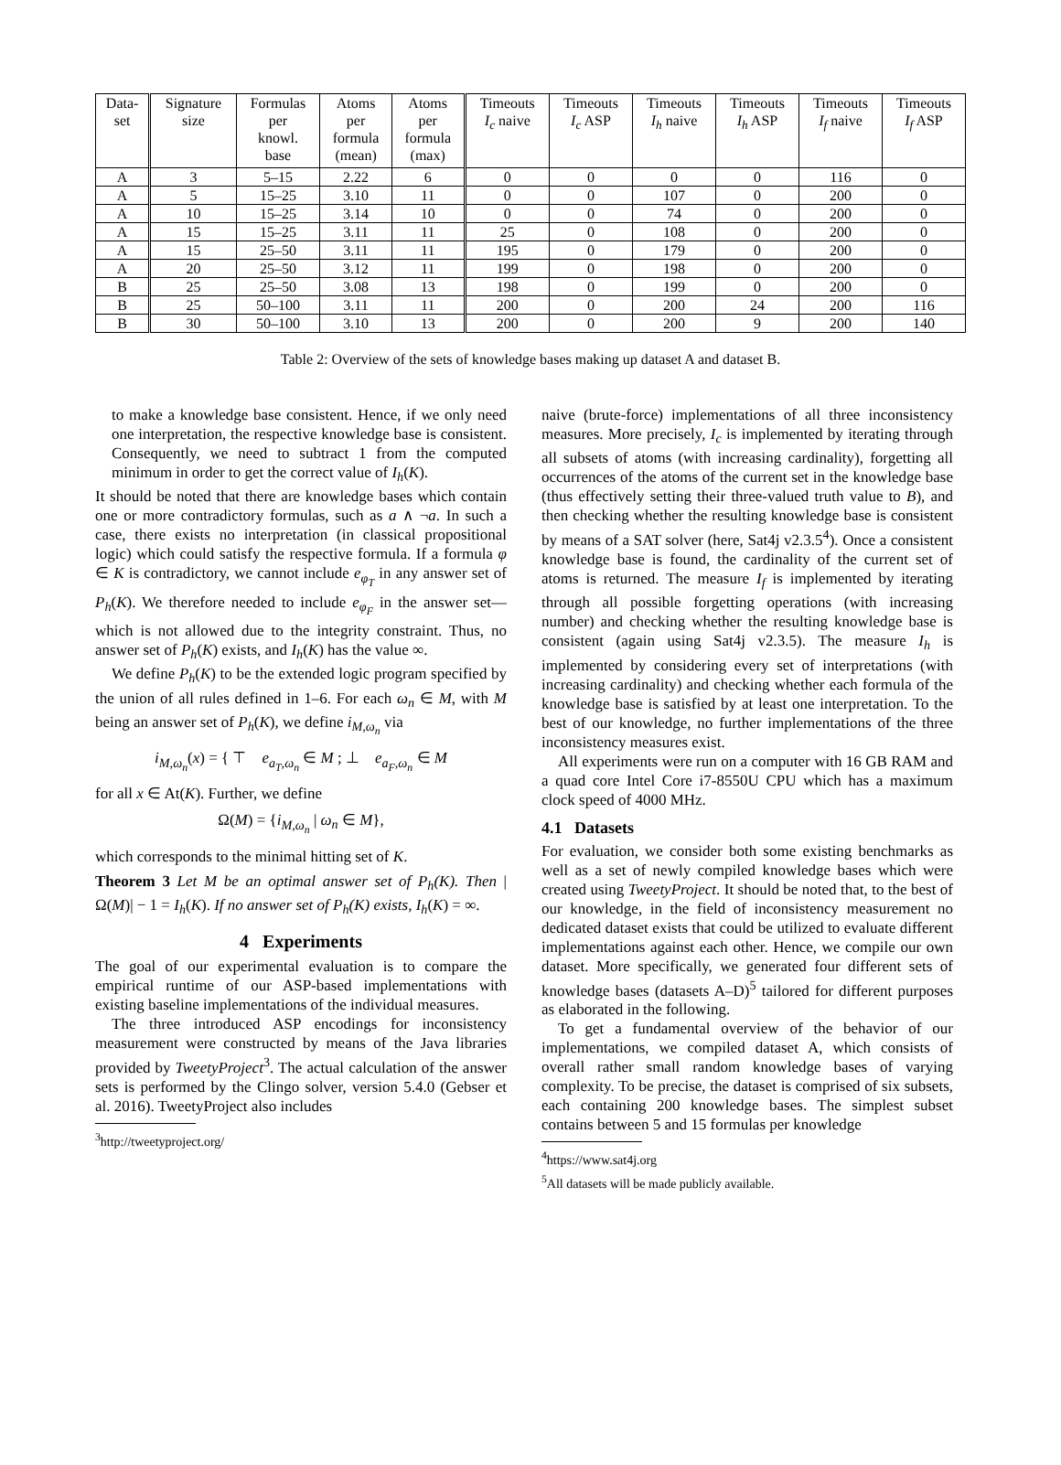| Data- set | Signature size | Formulas per knowl. base | Atoms per formula (mean) | Atoms per formula (max) | Timeouts I<sub>c</sub> naive | Timeouts I<sub>c</sub> ASP | Timeouts I<sub>h</sub> naive | Timeouts I<sub>h</sub> ASP | Timeouts I<sub>f</sub> naive | Timeouts I<sub>f</sub> ASP |
| --- | --- | --- | --- | --- | --- | --- | --- | --- | --- | --- |
| A | 3 | 5–15 | 2.22 | 6 | 0 | 0 | 0 | 0 | 116 | 0 |
| A | 5 | 15–25 | 3.10 | 11 | 0 | 0 | 107 | 0 | 200 | 0 |
| A | 10 | 15–25 | 3.14 | 10 | 0 | 0 | 74 | 0 | 200 | 0 |
| A | 15 | 15–25 | 3.11 | 11 | 25 | 0 | 108 | 0 | 200 | 0 |
| A | 15 | 25–50 | 3.11 | 11 | 195 | 0 | 179 | 0 | 200 | 0 |
| A | 20 | 25–50 | 3.12 | 11 | 199 | 0 | 198 | 0 | 200 | 0 |
| B | 25 | 25–50 | 3.08 | 13 | 198 | 0 | 199 | 0 | 200 | 0 |
| B | 25 | 50–100 | 3.11 | 11 | 200 | 0 | 200 | 24 | 200 | 116 |
| B | 30 | 50–100 | 3.10 | 13 | 200 | 0 | 200 | 9 | 200 | 140 |
Table 2: Overview of the sets of knowledge bases making up dataset A and dataset B.
to make a knowledge base consistent. Hence, if we only need one interpretation, the respective knowledge base is consistent. Consequently, we need to subtract 1 from the computed minimum in order to get the correct value of I<sub>h</sub>(K).
It should be noted that there are knowledge bases which contain one or more contradictory formulas, such as a ∧ ¬a. In such a case, there exists no interpretation (in classical propositional logic) which could satisfy the respective formula. If a formula φ ∈ K is contradictory, we cannot include e<sub>φ<sub>T</sub></sub> in any answer set of P<sub>h</sub>(K). We therefore needed to include e<sub>φ<sub>F</sub></sub> in the answer set—which is not allowed due to the integrity constraint. Thus, no answer set of P<sub>h</sub>(K) exists, and I<sub>h</sub>(K) has the value ∞.
We define P<sub>h</sub>(K) to be the extended logic program specified by the union of all rules defined in 1–6. For each ω<sub>n</sub> ∈ M, with M being an answer set of P<sub>h</sub>(K), we define i<sub>M,ω<sub>n</sub></sub> via
i<sub>M,ω<sub>n</sub></sub>(x) = { ⊤ e<sub>a<sub>T</sub>,ω<sub>n</sub></sub> ∈ M ; ⊥ e<sub>a<sub>F</sub>,ω<sub>n</sub></sub> ∈ M
for all x ∈ At(K). Further, we define
Ω(M) = {i<sub>M,ω<sub>n</sub></sub> | ω<sub>n</sub> ∈ M},
which corresponds to the minimal hitting set of K.
Theorem 3 Let M be an optimal answer set of P<sub>h</sub>(K). Then |Ω(M)| − 1 = I<sub>h</sub>(K). If no answer set of P<sub>h</sub>(K) exists, I<sub>h</sub>(K) = ∞.
4 Experiments
The goal of our experimental evaluation is to compare the empirical runtime of our ASP-based implementations with existing baseline implementations of the individual measures.
The three introduced ASP encodings for inconsistency measurement were constructed by means of the Java libraries provided by TweetyProject<sup>3</sup>. The actual calculation of the answer sets is performed by the Clingo solver, version 5.4.0 (Gebser et al. 2016). TweetyProject also includes
<sup>3</sup> http://tweetyproject.org/
naive (brute-force) implementations of all three inconsistency measures. More precisely, I<sub>c</sub> is implemented by iterating through all subsets of atoms (with increasing cardinality), forgetting all occurrences of the atoms of the current set in the knowledge base (thus effectively setting their three-valued truth value to B), and then checking whether the resulting knowledge base is consistent by means of a SAT solver (here, Sat4j v2.3.5<sup>4</sup>). Once a consistent knowledge base is found, the cardinality of the current set of atoms is returned. The measure I<sub>f</sub> is implemented by iterating through all possible forgetting operations (with increasing number) and checking whether the resulting knowledge base is consistent (again using Sat4j v2.3.5). The measure I<sub>h</sub> is implemented by considering every set of interpretations (with increasing cardinality) and checking whether each formula of the knowledge base is satisfied by at least one interpretation. To the best of our knowledge, no further implementations of the three inconsistency measures exist.
All experiments were run on a computer with 16 GB RAM and a quad core Intel Core i7-8550U CPU which has a maximum clock speed of 4000 MHz.
4.1 Datasets
For evaluation, we consider both some existing benchmarks as well as a set of newly compiled knowledge bases which were created using TweetyProject. It should be noted that, to the best of our knowledge, in the field of inconsistency measurement no dedicated dataset exists that could be utilized to evaluate different implementations against each other. Hence, we compile our own dataset. More specifically, we generated four different sets of knowledge bases (datasets A–D)<sup>5</sup> tailored for different purposes as elaborated in the following.
To get a fundamental overview of the behavior of our implementations, we compiled dataset A, which consists of overall rather small random knowledge bases of varying complexity. To be precise, the dataset is comprised of six subsets, each containing 200 knowledge bases. The simplest subset contains between 5 and 15 formulas per knowledge
<sup>4</sup> https://www.sat4j.org
<sup>5</sup> All datasets will be made publicly available.